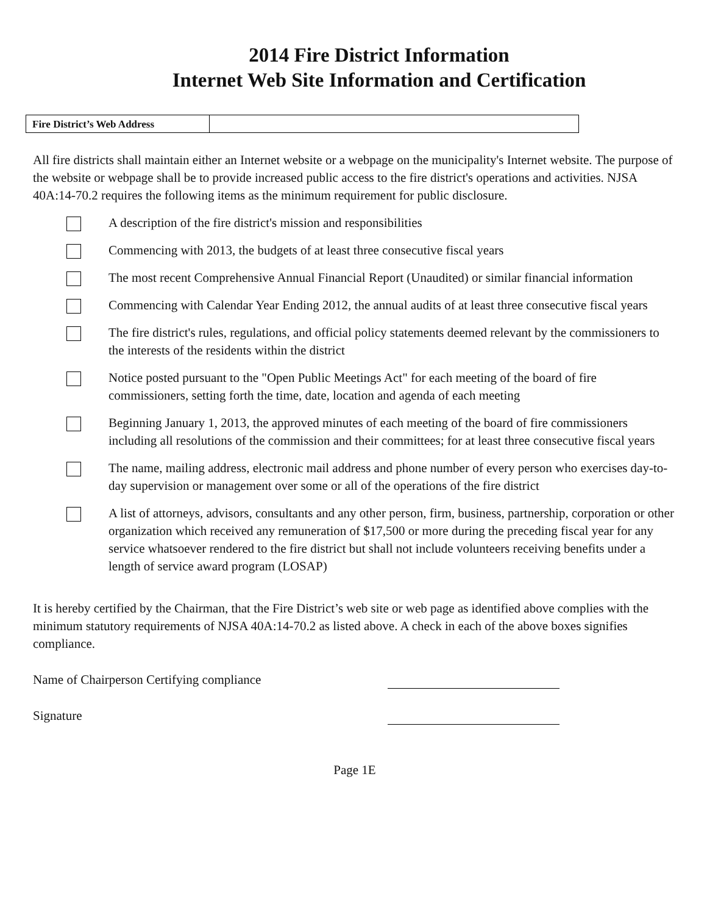2014 Fire District Information
Internet Web Site Information and Certification
| Fire District’s Web Address | |
All fire districts shall maintain either an Internet website or a webpage on the municipality's Internet website. The purpose of the website or webpage shall be to provide increased public access to the fire district's operations and activities. NJSA 40A:14-70.2 requires the following items as the minimum requirement for public disclosure.
A description of the fire district's mission and responsibilities
Commencing with 2013, the budgets of at least three consecutive fiscal years
The most recent Comprehensive Annual Financial Report (Unaudited) or similar financial information
Commencing with Calendar Year Ending 2012, the annual audits of at least three consecutive fiscal years
The fire district's rules, regulations, and official policy statements deemed relevant by the commissioners to the interests of the residents within the district
Notice posted pursuant to the "Open Public Meetings Act" for each meeting of the board of fire commissioners, setting forth the time, date, location and agenda of each meeting
Beginning January 1, 2013, the approved minutes of each meeting of the board of fire commissioners including all resolutions of the commission and their committees; for at least three consecutive fiscal years
The name, mailing address, electronic mail address and phone number of every person who exercises day-to-day supervision or management over some or all of the operations of the fire district
A list of attorneys, advisors, consultants and any other person, firm, business, partnership, corporation or other organization which received any remuneration of $17,500 or more during the preceding fiscal year for any service whatsoever rendered to the fire district but shall not include volunteers receiving benefits under a length of service award program (LOSAP)
It is hereby certified by the Chairman, that the Fire District’s web site or web page as identified above complies with the minimum statutory requirements of NJSA 40A:14-70.2 as listed above. A check in each of the above boxes signifies compliance.
Name of Chairperson Certifying compliance
Signature
Page 1E